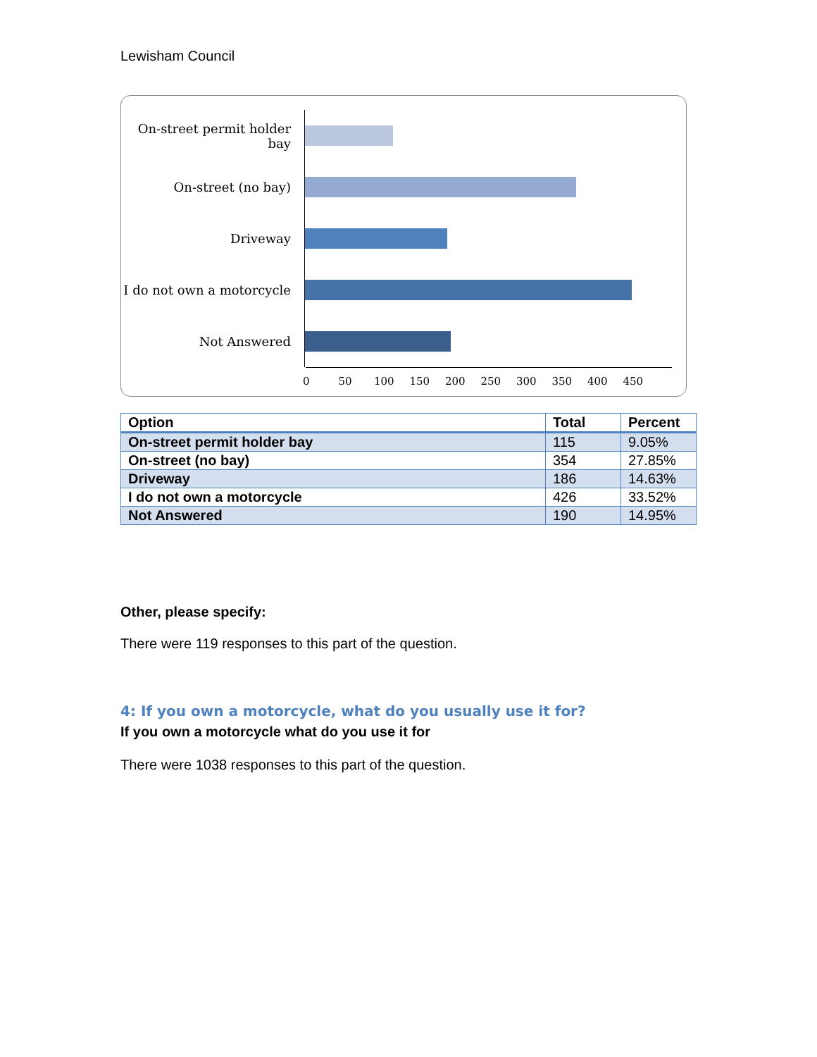Lewisham Council
On-street permit holder bay
On-street (no bay)
Driveway
I do not own a motorcycle
Not Answered
0 50 100 150 200 250 300 350 400 450
| Option | Total | Percent |
| --- | --- | --- |
| On-street permit holder bay | 115 | 9.05% |
| On-street (no bay) | 354 | 27.85% |
| Driveway | 186 | 14.63% |
| I do not own a motorcycle | 426 | 33.52% |
| Not Answered | 190 | 14.95% |
Other, please specify:
There were 119 responses to this part of the question.
4: If you own a motorcycle, what do you usually use it for?
If you own a motorcycle what do you use it for
There were 1038 responses to this part of the question.